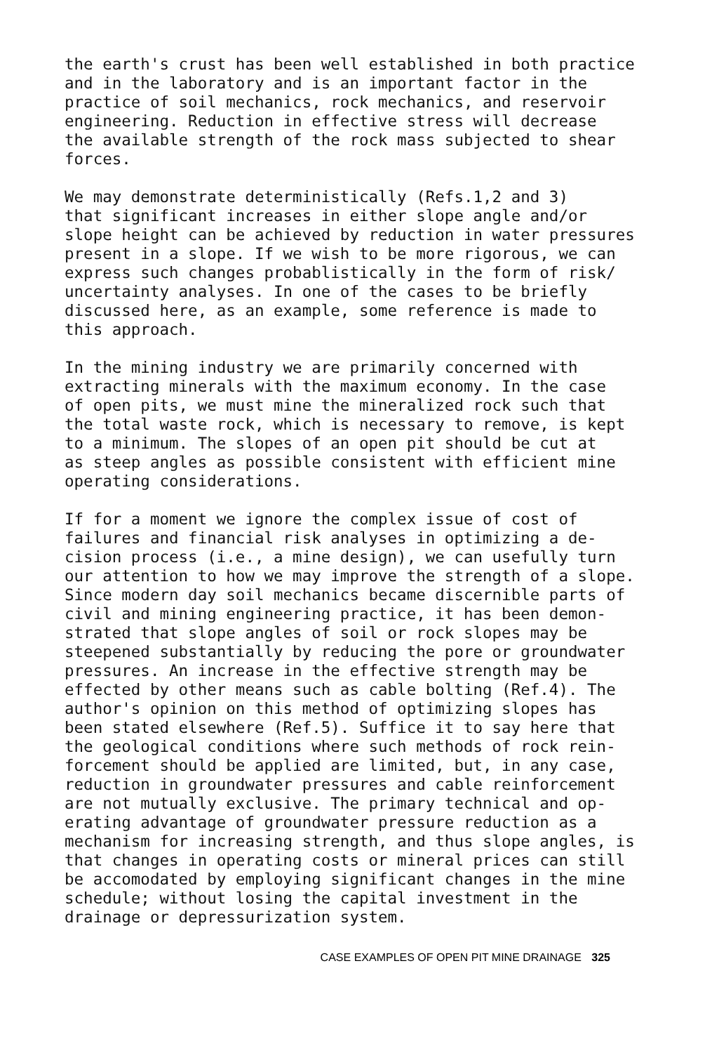the earth's crust has been well established in both practice and in the laboratory and is an important factor in the practice of soil mechanics, rock mechanics, and reservoir engineering. Reduction in effective stress will decrease the available strength of the rock mass subjected to shear forces.
We may demonstrate deterministically (Refs.1,2 and 3) that significant increases in either slope angle and/or slope height can be achieved by reduction in water pressures present in a slope. If we wish to be more rigorous, we can express such changes probablistically in the form of risk/ uncertainty analyses. In one of the cases to be briefly discussed here, as an example, some reference is made to this approach.
In the mining industry we are primarily concerned with extracting minerals with the maximum economy. In the case of open pits, we must mine the mineralized rock such that the total waste rock, which is necessary to remove, is kept to a minimum. The slopes of an open pit should be cut at as steep angles as possible consistent with efficient mine operating considerations.
If for a moment we ignore the complex issue of cost of failures and financial risk analyses in optimizing a de- cision process (i.e., a mine design), we can usefully turn our attention to how we may improve the strength of a slope. Since modern day soil mechanics became discernible parts of civil and mining engineering practice, it has been demon- strated that slope angles of soil or rock slopes may be steepened substantially by reducing the pore or groundwater pressures. An increase in the effective strength may be effected by other means such as cable bolting (Ref.4). The author's opinion on this method of optimizing slopes has been stated elsewhere (Ref.5). Suffice it to say here that the geological conditions where such methods of rock rein- forcement should be applied are limited, but, in any case, reduction in groundwater pressures and cable reinforcement are not mutually exclusive. The primary technical and op- erating advantage of groundwater pressure reduction as a mechanism for increasing strength, and thus slope angles, is that changes in operating costs or mineral prices can still be accomodated by employing significant changes in the mine schedule; without losing the capital investment in the drainage or depressurization system.
CASE EXAMPLES OF OPEN PIT MINE DRAINAGE 325